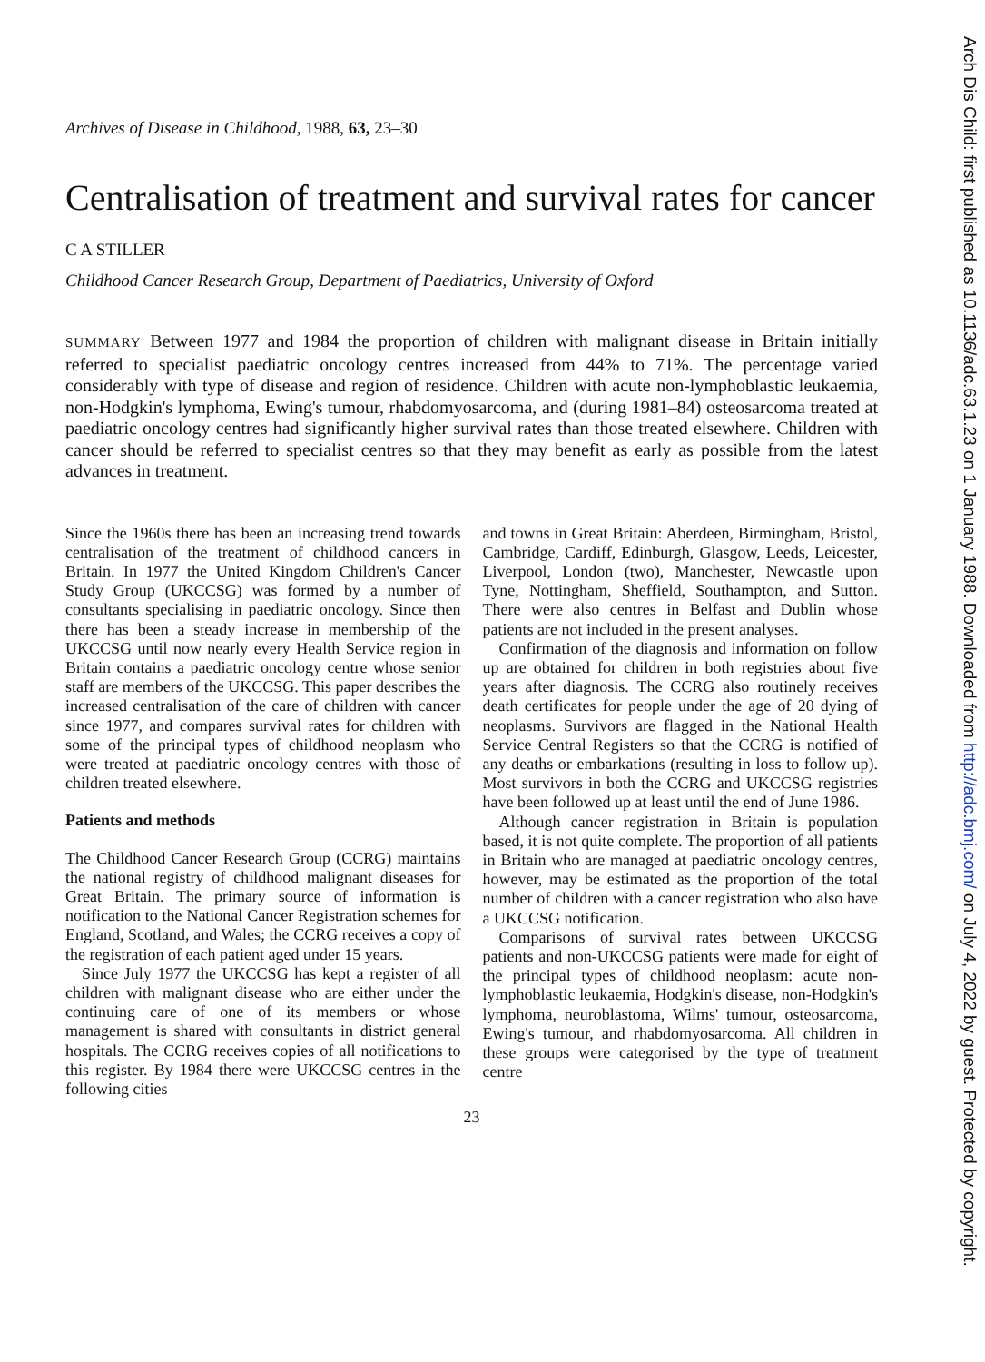Archives of Disease in Childhood, 1988, 63, 23–30
Centralisation of treatment and survival rates for cancer
C A STILLER
Childhood Cancer Research Group, Department of Paediatrics, University of Oxford
SUMMARY Between 1977 and 1984 the proportion of children with malignant disease in Britain initially referred to specialist paediatric oncology centres increased from 44% to 71%. The percentage varied considerably with type of disease and region of residence. Children with acute non-lymphoblastic leukaemia, non-Hodgkin's lymphoma, Ewing's tumour, rhabdomyosarcoma, and (during 1981–84) osteosarcoma treated at paediatric oncology centres had significantly higher survival rates than those treated elsewhere. Children with cancer should be referred to specialist centres so that they may benefit as early as possible from the latest advances in treatment.
Since the 1960s there has been an increasing trend towards centralisation of the treatment of childhood cancers in Britain. In 1977 the United Kingdom Children's Cancer Study Group (UKCCSG) was formed by a number of consultants specialising in paediatric oncology. Since then there has been a steady increase in membership of the UKCCSG until now nearly every Health Service region in Britain contains a paediatric oncology centre whose senior staff are members of the UKCCSG. This paper describes the increased centralisation of the care of children with cancer since 1977, and compares survival rates for children with some of the principal types of childhood neoplasm who were treated at paediatric oncology centres with those of children treated elsewhere.
Patients and methods
The Childhood Cancer Research Group (CCRG) maintains the national registry of childhood malignant diseases for Great Britain. The primary source of information is notification to the National Cancer Registration schemes for England, Scotland, and Wales; the CCRG receives a copy of the registration of each patient aged under 15 years.
Since July 1977 the UKCCSG has kept a register of all children with malignant disease who are either under the continuing care of one of its members or whose management is shared with consultants in district general hospitals. The CCRG receives copies of all notifications to this register. By 1984 there were UKCCSG centres in the following cities
and towns in Great Britain: Aberdeen, Birmingham, Bristol, Cambridge, Cardiff, Edinburgh, Glasgow, Leeds, Leicester, Liverpool, London (two), Manchester, Newcastle upon Tyne, Nottingham, Sheffield, Southampton, and Sutton. There were also centres in Belfast and Dublin whose patients are not included in the present analyses.
Confirmation of the diagnosis and information on follow up are obtained for children in both registries about five years after diagnosis. The CCRG also routinely receives death certificates for people under the age of 20 dying of neoplasms. Survivors are flagged in the National Health Service Central Registers so that the CCRG is notified of any deaths or embarkations (resulting in loss to follow up). Most survivors in both the CCRG and UKCCSG registries have been followed up at least until the end of June 1986.
Although cancer registration in Britain is population based, it is not quite complete. The proportion of all patients in Britain who are managed at paediatric oncology centres, however, may be estimated as the proportion of the total number of children with a cancer registration who also have a UKCCSG notification.
Comparisons of survival rates between UKCCSG patients and non-UKCCSG patients were made for eight of the principal types of childhood neoplasm: acute non-lymphoblastic leukaemia, Hodgkin's disease, non-Hodgkin's lymphoma, neuroblastoma, Wilms' tumour, osteosarcoma, Ewing's tumour, and rhabdomyosarcoma. All children in these groups were categorised by the type of treatment centre
23
Arch Dis Child: first published as 10.1136/adc.63.1.23 on 1 January 1988. Downloaded from http://adc.bmj.com/ on July 4, 2022 by guest. Protected by copyright.